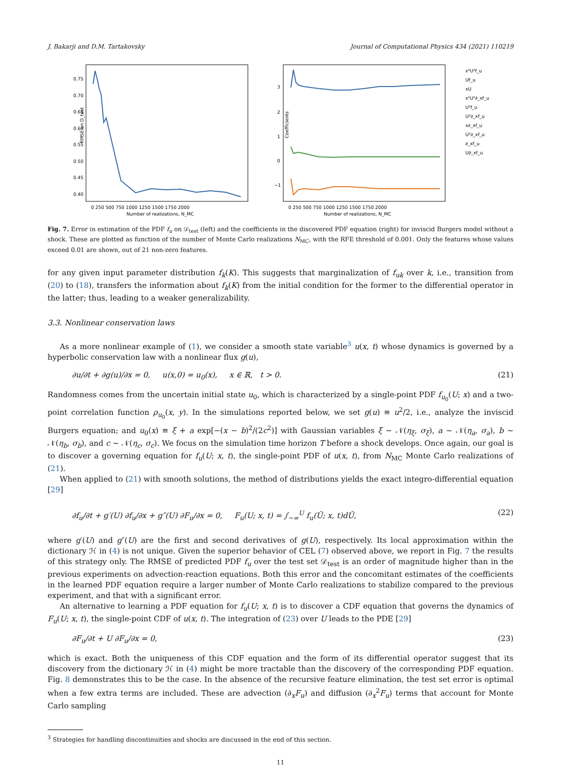J. Bakarji and D.M. Tartakovsky Journal of Computational Physics 434 (2021) 110219
RMSE on D_test
0.75
0.70
0.65
0.60
0.55
0.50
0.45
0.40
0 250 500 750 1000 1250 1500 1750 2000
Number of realizations, N_MC
Coefficients
3
2
1
0
−1
0 250 500 750 1000 1250 1500 1750 2000
Number of realizations, N_MC
x²U²f_u
Uf_u
xU
x²U²∂_xf_u
U²f_u
U²∂_xf_u
x∂_xf_u
U²∂_xf_u
∂_xf_u
U∂_xf_u
Fig. 7. Error in estimation of the PDF f<sub>u</sub> on 𝒟<sub>test</sub> (left) and the coefficients in the discovered PDF equation (right) for inviscid Burgers model without a shock. These are plotted as function of the number of Monte Carlo realizations N<sub>MC</sub>, with the RFE threshold of 0.001. Only the features whose values exceed 0.01 are shown, out of 21 non-zero features.
for any given input parameter distribution f<sub>k</sub>(K). This suggests that marginalization of f<sub>uk</sub> over k, i.e., transition from (20) to (18), transfers the information about f<sub>k</sub>(K) from the initial condition for the former to the differential operator in the latter; thus, leading to a weaker generalizability.
3.3. Nonlinear conservation laws
As a more nonlinear example of (1), we consider a smooth state variable<sup>3</sup> u(x, t) whose dynamics is governed by a hyperbolic conservation law with a nonlinear flux g(u),
∂u/∂t + ∂g(u)/∂x = 0, u(x,0) = u<sub>0</sub>(x), x ∈ ℝ, t > 0. (21)
Randomness comes from the uncertain initial state u<sub>0</sub>, which is characterized by a single-point PDF f<sub>u<sub>0</sub></sub>(U; x) and a two-point correlation function ρ<sub>u<sub>0</sub></sub>(x, y). In the simulations reported below, we set g(u) ≡ u<sup>2</sup>/2, i.e., analyze the inviscid Burgers equation; and u<sub>0</sub>(x) ≡ ξ + a exp[−(x − b)<sup>2</sup>/(2c<sup>2</sup>)] with Gaussian variables ξ ∼ 𝒩(η<sub>ξ</sub>, σ<sub>ξ</sub>), a ∼ 𝒩(η<sub>a</sub>, σ<sub>a</sub>), b ∼ 𝒩(η<sub>b</sub>, σ<sub>b</sub>), and c ∼ 𝒩(η<sub>c</sub>, σ<sub>c</sub>). We focus on the simulation time horizon T before a shock develops. Once again, our goal is to discover a governing equation for f<sub>u</sub>(U; x, t), the single-point PDF of u(x, t), from N<sub>MC</sub> Monte Carlo realizations of (21).
When applied to (21) with smooth solutions, the method of distributions yields the exact integro-differential equation [29]
∂f<sub>u</sub>/∂t + g′(U) ∂f<sub>u</sub>/∂x + g″(U) ∂F<sub>u</sub>/∂x = 0, F<sub>u</sub>(U; x, t) = ∫<sub>−∞</sub><sup>U</sup> f<sub>u</sub>(Ũ; x, t)dŨ, (22)
where g′(U) and g″(U) are the first and second derivatives of g(U), respectively. Its local approximation within the dictionary ℋ in (4) is not unique. Given the superior behavior of CEL (7) observed above, we report in Fig. 7 the results of this strategy only. The RMSE of predicted PDF f<sub>u</sub> over the test set 𝒟<sub>test</sub> is an order of magnitude higher than in the previous experiments on advection-reaction equations. Both this error and the concomitant estimates of the coefficients in the learned PDF equation require a larger number of Monte Carlo realizations to stabilize compared to the previous experiment, and that with a significant error.
An alternative to learning a PDF equation for f<sub>u</sub>(U; x, t) is to discover a CDF equation that governs the dynamics of F<sub>u</sub>(U; x, t), the single-point CDF of u(x, t). The integration of (23) over U leads to the PDE [29]
∂F<sub>u</sub>/∂t + U ∂F<sub>u</sub>/∂x = 0, (23)
which is exact. Both the uniqueness of this CDF equation and the form of its differential operator suggest that its discovery from the dictionary ℋ in (4) might be more tractable than the discovery of the corresponding PDF equation. Fig. 8 demonstrates this to be the case. In the absence of the recursive feature elimination, the test set error is optimal when a few extra terms are included. These are advection (∂<sub>x</sub>F<sub>u</sub>) and diffusion (∂<sub>x</sub><sup>2</sup>F<sub>u</sub>) terms that account for Monte Carlo sampling
<sup>3</sup> Strategies for handling discontinuities and shocks are discussed in the end of this section.
11